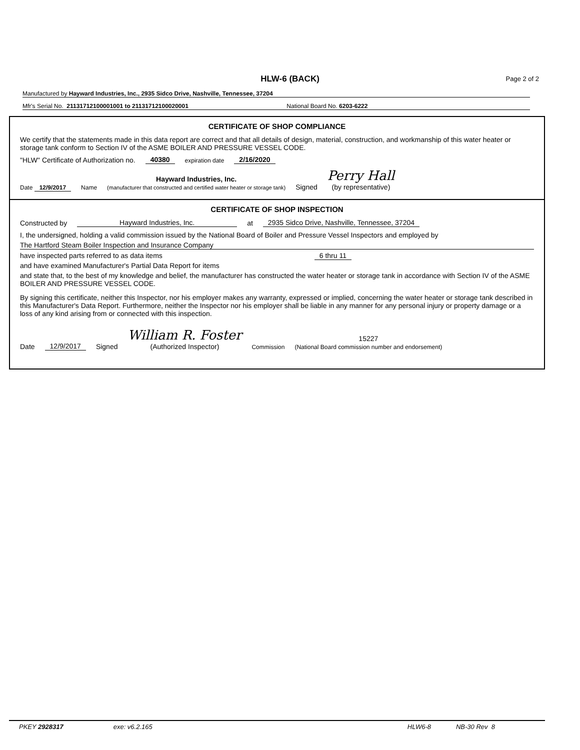HLW-6 (BACK) Page 2 of 2
Manufactured by Hayward Industries, Inc., 2935 Sidco Drive, Nashville, Tennessee, 37204
Mfr's Serial No. 21131712100001001 to 21131712100020001 National Board No. 6203-6222
CERTIFICATE OF SHOP COMPLIANCE
We certify that the statements made in this data report are correct and that all details of design, material, construction, and workmanship of this water heater or storage tank conform to Section IV of the ASME BOILER AND PRESSURE VESSEL CODE.
"HLW" Certificate of Authorization no. 40380 expiration date 2/16/2020
Date 12/9/2017 Name Hayward Industries, Inc.
(manufacturer that constructed and certified water heater or storage tank) Signed Perry Hall
(by representative)
CERTIFICATE OF SHOP INSPECTION
Constructed by Hayward Industries, Inc. at 2935 Sidco Drive, Nashville, Tennessee, 37204
I, the undersigned, holding a valid commission issued by the National Board of Boiler and Pressure Vessel Inspectors and employed by
The Hartford Steam Boiler Inspection and Insurance Company
have inspected parts referred to as data items 6 thru 11
and have examined Manufacturer's Partial Data Report for items
and state that, to the best of my knowledge and belief, the manufacturer has constructed the water heater or storage tank in accordance with Section IV of the ASME BOILER AND PRESSURE VESSEL CODE.
By signing this certificate, neither this Inspector, nor his employer makes any warranty, expressed or implied, concerning the water heater or storage tank described in this Manufacturer's Data Report. Furthermore, neither the Inspector nor his employer shall be liable in any manner for any personal injury or property damage or a loss of any kind arising from or connected with this inspection.
Date 12/9/2017 Signed William R. Foster
(Authorized Inspector) Commission 15227
(National Board commission number and endorsement)
PKEY 2928317 exe: v6.2.165 HLW6-8 NB-30 Rev 8